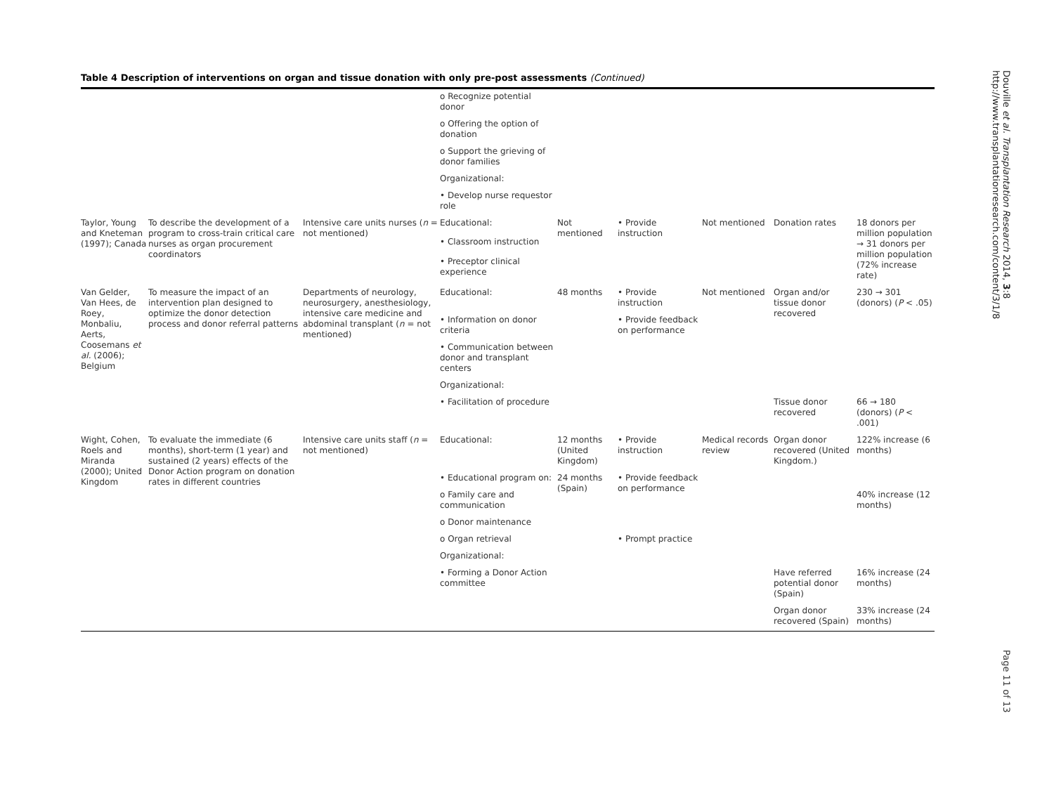Table 4 Description of interventions on organ and tissue donation with only pre-post assessments (Continued)
| | | | o Recognize potential donor | | | | | |
| | | | o Offering the option of donation | | | | | |
| | | | o Support the grieving of donor families | | | | | |
| | | | Organizational: | | | | | |
| | | | • Develop nurse requestor role | | | | | |
| Taylor, Young and Kneteman (1997); Canada | To describe the development of a program to cross-train critical care nurses as organ procurement coordinators | Intensive care units nurses ( n = not mentioned) | Educational: | Not mentioned | • Provide instruction | Not mentioned | Donation rates | 18 donors per million population → 31 donors per million population (72% increase rate) |
| | | | • Classroom instruction | | | | | |
| | | | • Preceptor clinical experience | | | | | |
| Van Gelder, Van Hees, de Roey, Monbaliu, Aerts, Coosemans et al. (2006); Belgium | To measure the impact of an intervention plan designed to optimize the donor detection process and donor referral patterns | Departments of neurology, neurosurgery, anesthesiology, intensive care medicine and abdominal transplant ( n = not mentioned) | Educational: | 48 months | • Provide instruction | Not mentioned | Organ and/or tissue donor recovered | 230 → 301 (donors) ( P < .05) |
| | | | • Information on donor criteria | | • Provide feedback on performance | | | |
| | | | • Communication between donor and transplant centers | | | | | |
| | | | Organizational: | | | | | |
| | | | • Facilitation of procedure | | | | Tissue donor recovered | 66 → 180 (donors) ( P < .001) |
| Wight, Cohen, Roels and Miranda (2000); United Kingdom | To evaluate the immediate (6 months), short-term (1 year) and sustained (2 years) effects of the Donor Action program on donation rates in different countries | Intensive care units staff ( n = not mentioned) | Educational: | 12 months (United Kingdom) | • Provide instruction | Medical records review | Organ donor recovered (United Kingdom.) | 122% increase (6 months) |
| | | | • Educational program on: | 24 months (Spain) | • Provide feedback on performance | | | |
| | | | o Family care and communication | | | | | 40% increase (12 months) |
| | | | o Donor maintenance | | | | | |
| | | | o Organ retrieval | | • Prompt practice | | | |
| | | | Organizational: | | | | | |
| | | | • Forming a Donor Action committee | | | | Have referred potential donor (Spain) | 16% increase (24 months) |
| | | | | | | | Organ donor recovered (Spain) | 33% increase (24 months) |
Douville et al. Transplantation Research 2014, 3:8
http://www.transplantationresearch.com/content/3/1/8
Page 11 of 13